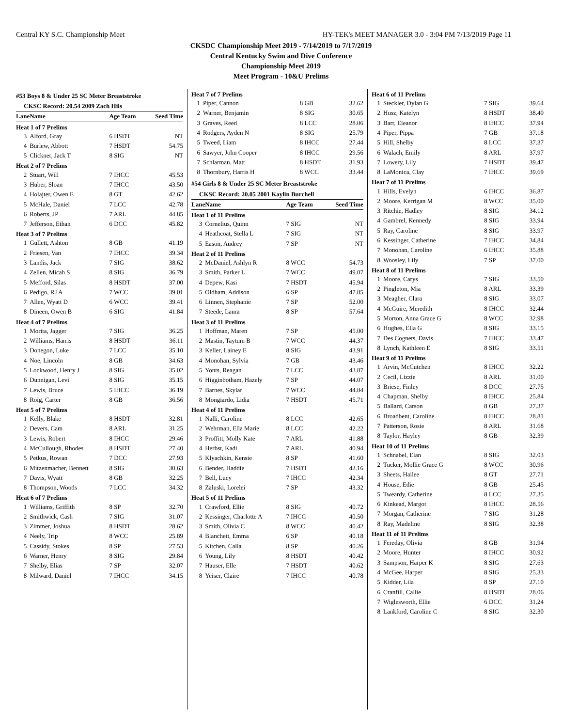Central KY S.C. Championship Meet HY-TEK's MEET MANAGER 3.0 - 3:04 PM 7/13/2019 Page 11
CKSDC Championship Meet 2019 - 7/14/2019 to 7/17/2019
Central Kentucky Swim and Dive Conference
Championship Meet 2019
Meet Program - 10&U Prelims
#53 Boys 8 & Under 25 SC Meter Breaststroke
| CKSC Record: 20.54 2009 Zach Hils | | | |
| Lane | Name | Age Team | Seed Time |
| Heat 1 of 7 Prelims | | | |
| 3 | Alford, Gray | 6 HSDT | NT |
| 4 | Burlew, Abbott | 7 HSDT | 54.75 |
| 5 | Clickner, Jack T | 8 SIG | NT |
| Heat 2 of 7 Prelims | | | |
| 2 | Stuart, Will | 7 IHCC | 45.53 |
| 3 | Huber, Sloan | 7 IHCC | 43.50 |
| 4 | Holajter, Owen E | 8 GT | 42.62 |
| 5 | McHale, Daniel | 7 LCC | 42.78 |
| 6 | Roberts, JP | 7 ARL | 44.85 |
| 7 | Jefferson, Ethan | 6 DCC | 45.82 |
| Heat 3 of 7 Prelims | | | |
| 1 | Gullett, Ashton | 8 GB | 41.19 |
| 2 | Friesen, Van | 7 IHCC | 39.34 |
| 3 | Landis, Jack | 7 SIG | 38.62 |
| 4 | Zellen, Micah S | 8 SIG | 36.79 |
| 5 | Mefford, Silas | 8 HSDT | 37.00 |
| 6 | Pedigo, RJ A | 7 WCC | 39.01 |
| 7 | Allen, Wyatt D | 6 WCC | 39.41 |
| 8 | Dineen, Owen B | 6 SIG | 41.84 |
| Heat 4 of 7 Prelims | | | |
| 1 | Morita, Jagger | 7 SIG | 36.25 |
| 2 | Williams, Harris | 8 HSDT | 36.11 |
| 3 | Donegon, Luke | 7 LCC | 35.10 |
| 4 | Noe, Lincoln | 8 GB | 34.63 |
| 5 | Lockwood, Henry J | 8 SIG | 35.02 |
| 6 | Dunnigan, Levi | 8 SIG | 35.15 |
| 7 | Lewis, Bruce | 5 IHCC | 36.19 |
| 8 | Roig, Carter | 8 GB | 36.56 |
| Heat 5 of 7 Prelims | | | |
| 1 | Kelly, Blake | 8 HSDT | 32.81 |
| 2 | Devers, Cam | 8 ARL | 31.25 |
| 3 | Lewis, Robert | 8 IHCC | 29.46 |
| 4 | McCullough, Rhodes | 8 HSDT | 27.40 |
| 5 | Petkus, Rowan | 7 DCC | 27.93 |
| 6 | Mitzenmacher, Bennett | 8 SIG | 30.63 |
| 7 | Davis, Wyatt | 8 GB | 32.25 |
| 8 | Thompson, Woods | 7 LCC | 34.32 |
| Heat 6 of 7 Prelims | | | |
| 1 | Williams, Griffith | 8 SP | 32.70 |
| 2 | Smithwick, Cash | 7 SIG | 31.07 |
| 3 | Zimmer, Joshua | 8 HSDT | 28.62 |
| 4 | Neely, Trip | 8 WCC | 25.89 |
| 5 | Cassidy, Stokes | 8 SP | 27.53 |
| 6 | Warner, Henry | 8 SIG | 29.84 |
| 7 | Shelby, Elias | 7 SP | 32.07 |
| 8 | Milward, Daniel | 7 IHCC | 34.15 |
| Heat 7 of 7 Prelims | | | |
| 1 | Piper, Cannon | 8 GB | 32.62 |
| 2 | Warner, Benjamin | 8 SIG | 30.65 |
| 3 | Graves, Reed | 8 LCC | 28.06 |
| 4 | Rodgers, Ayden N | 8 SIG | 25.79 |
| 5 | Tweed, Liam | 8 IHCC | 27.44 |
| 6 | Sawyer, John Cooper | 8 IHCC | 29.56 |
| 7 | Schlarman, Matt | 8 HSDT | 31.93 |
| 8 | Thornbury, Harris H | 8 WCC | 33.44 |
#54 Girls 8 & Under 25 SC Meter Breaststroke
| CKSC Record: 20.05 2001 Kaylin Burchell | | | |
| Lane | Name | Age Team | Seed Time |
| Heat 1 of 11 Prelims | | | |
| 3 | Cornelius, Quinn | 7 SIG | NT |
| 4 | Heathcoat, Stella L | 7 SIG | NT |
| 5 | Eason, Audrey | 7 SP | NT |
| Heat 2 of 11 Prelims | | | |
| 2 | McDaniel, Ashlyn R | 8 WCC | 54.73 |
| 3 | Smith, Parker L | 7 WCC | 49.07 |
| 4 | Depew, Kasi | 7 HSDT | 45.94 |
| 5 | Oldham, Addison | 6 SP | 47.85 |
| 6 | Linnen, Stephanie | 7 SP | 52.00 |
| 7 | Steede, Laura | 8 SP | 57.64 |
| Heat 3 of 11 Prelims | | | |
| 1 | Hoffman, Maren | 7 SP | 45.00 |
| 2 | Mastin, Taytum B | 7 WCC | 44.37 |
| 3 | Keller, Lainey E | 8 SIG | 43.91 |
| 4 | Monohan, Sylvia | 7 GB | 43.46 |
| 5 | Yonts, Reagan | 7 LCC | 43.87 |
| 6 | Higginbotham, Hazely | 7 SP | 44.07 |
| 7 | Barnes, Skylar | 7 WCC | 44.84 |
| 8 | Mongiardo, Lidia | 7 HSDT | 45.71 |
| Heat 4 of 11 Prelims | | | |
| 1 | Nalli, Caroline | 8 LCC | 42.65 |
| 2 | Wehrman, Ella Marie | 8 LCC | 42.22 |
| 3 | Proffitt, Molly Kate | 7 ARL | 41.88 |
| 4 | Herbst, Kadi | 7 ARL | 40.94 |
| 5 | Klyachkin, Kensie | 8 SP | 41.60 |
| 6 | Bender, Haddie | 7 HSDT | 42.16 |
| 7 | Bell, Lucy | 7 IHCC | 42.34 |
| 8 | Zaluski, Lorelei | 7 SP | 43.32 |
| Heat 5 of 11 Prelims | | | |
| 1 | Crawford, Ellie | 8 SIG | 40.72 |
| 2 | Kessinger, Charlotte A | 7 IHCC | 40.50 |
| 3 | Smith, Olivia C | 8 WCC | 40.42 |
| 4 | Blanchett, Emma | 6 SP | 40.18 |
| 5 | Kitchen, Calla | 8 SP | 40.26 |
| 6 | Young, Lily | 8 HSDT | 40.42 |
| 7 | Hauser, Elle | 7 HSDT | 40.62 |
| 8 | Yeiser, Claire | 7 IHCC | 40.78 |
| Heat 6 of 11 Prelims | | | |
| 1 | Steckler, Dylan G | 7 SIG | 39.64 |
| 2 | Husz, Katelyn | 8 HSDT | 38.40 |
| 3 | Barr, Eleanor | 8 IHCC | 37.94 |
| 4 | Piper, Pippa | 7 GB | 37.18 |
| 5 | Hill, Shelby | 8 LCC | 37.37 |
| 6 | Walach, Emily | 8 ARL | 37.97 |
| 7 | Lowery, Lily | 7 HSDT | 39.47 |
| 8 | LaMonica, Clay | 7 IHCC | 39.69 |
| Heat 7 of 11 Prelims | | | |
| 1 | Hills, Evelyn | 6 IHCC | 36.87 |
| 2 | Moore, Kerrigan M | 8 WCC | 35.00 |
| 3 | Ritchie, Hadley | 8 SIG | 34.12 |
| 4 | Gambrel, Kennedy | 8 SIG | 33.94 |
| 5 | Ray, Caroline | 8 SIG | 33.97 |
| 6 | Kessinger, Catherine | 7 IHCC | 34.84 |
| 7 | Monohan, Caroline | 6 IHCC | 35.88 |
| 8 | Woosley, Lily | 7 SP | 37.00 |
| Heat 8 of 11 Prelims | | | |
| 1 | Moore, Carys | 7 SIG | 33.50 |
| 2 | Pingleton, Mia | 8 ARL | 33.39 |
| 3 | Meagher, Clara | 8 SIG | 33.07 |
| 4 | McGuire, Meredith | 8 IHCC | 32.44 |
| 5 | Morton, Anna Grace G | 8 WCC | 32.98 |
| 6 | Hughes, Ella G | 8 SIG | 33.15 |
| 7 | Des Cognets, Davis | 7 IHCC | 33.47 |
| 8 | Lynch, Kathleen E | 8 SIG | 33.51 |
| Heat 9 of 11 Prelims | | | |
| 1 | Arvin, McCutchen | 8 IHCC | 32.22 |
| 2 | Cecil, Lizzie | 8 ARL | 31.00 |
| 3 | Briese, Finley | 8 DCC | 27.75 |
| 4 | Chapman, Shelby | 8 IHCC | 25.84 |
| 5 | Ballard, Carson | 8 GB | 27.37 |
| 6 | Broadbent, Caroline | 8 IHCC | 28.81 |
| 7 | Patterson, Rosie | 8 ARL | 31.68 |
| 8 | Taylor, Hayley | 8 GB | 32.39 |
| Heat 10 of 11 Prelims | | | |
| 1 | Schnabel, Elan | 8 SIG | 32.03 |
| 2 | Tucker, Mollie Grace G | 8 WCC | 30.96 |
| 3 | Sheets, Hailee | 8 GT | 27.71 |
| 4 | House, Edie | 8 GB | 25.45 |
| 5 | Tweardy, Catherine | 8 LCC | 27.35 |
| 6 | Kinkead, Margot | 8 IHCC | 28.56 |
| 7 | Morgan, Catherine | 7 SIG | 31.28 |
| 8 | Ray, Madeline | 8 SIG | 32.38 |
| Heat 11 of 11 Prelims | | | |
| 1 | Fereday, Olivia | 8 GB | 31.94 |
| 2 | Moore, Hunter | 8 IHCC | 30.92 |
| 3 | Sampson, Harper K | 8 SIG | 27.63 |
| 4 | McGee, Harper | 8 SIG | 25.33 |
| 5 | Kidder, Lila | 8 SP | 27.10 |
| 6 | Cranfill, Callie | 8 HSDT | 28.06 |
| 7 | Wiglesworth, Ellie | 6 DCC | 31.24 |
| 8 | Lankford, Caroline C | 8 SIG | 32.30 |